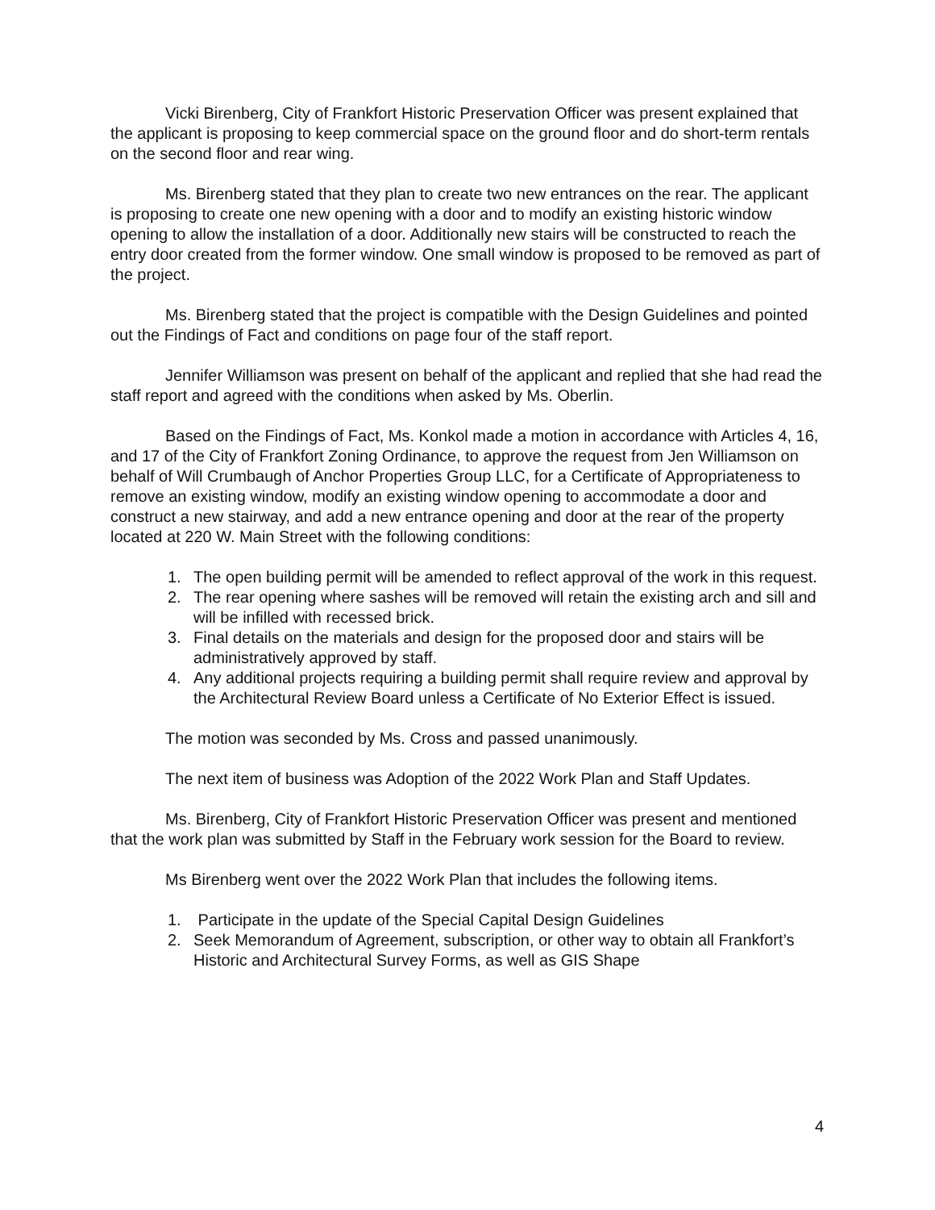Vicki Birenberg, City of Frankfort Historic Preservation Officer was present explained that the applicant is proposing to keep commercial space on the ground floor and do short-term rentals on the second floor and rear wing.
Ms. Birenberg stated that they plan to create two new entrances on the rear. The applicant is proposing to create one new opening with a door and to modify an existing historic window opening to allow the installation of a door. Additionally new stairs will be constructed to reach the entry door created from the former window. One small window is proposed to be removed as part of the project.
Ms. Birenberg stated that the project is compatible with the Design Guidelines and pointed out the Findings of Fact and conditions on page four of the staff report.
Jennifer Williamson was present on behalf of the applicant and replied that she had read the staff report and agreed with the conditions when asked by Ms. Oberlin.
Based on the Findings of Fact, Ms. Konkol made a motion in accordance with Articles 4, 16, and 17 of the City of Frankfort Zoning Ordinance, to approve the request from Jen Williamson on behalf of Will Crumbaugh of Anchor Properties Group LLC, for a Certificate of Appropriateness to remove an existing window, modify an existing window opening to accommodate a door and construct a new stairway, and add a new entrance opening and door at the rear of the property located at 220 W. Main Street with the following conditions:
1. The open building permit will be amended to reflect approval of the work in this request.
2. The rear opening where sashes will be removed will retain the existing arch and sill and will be infilled with recessed brick.
3. Final details on the materials and design for the proposed door and stairs will be administratively approved by staff.
4. Any additional projects requiring a building permit shall require review and approval by the Architectural Review Board unless a Certificate of No Exterior Effect is issued.
The motion was seconded by Ms. Cross and passed unanimously.
The next item of business was Adoption of the 2022 Work Plan and Staff Updates.
Ms. Birenberg, City of Frankfort Historic Preservation Officer was present and mentioned that the work plan was submitted by Staff in the February work session for the Board to review.
Ms Birenberg went over the 2022 Work Plan that includes the following items.
1. Participate in the update of the Special Capital Design Guidelines
2. Seek Memorandum of Agreement, subscription, or other way to obtain all Frankfort’s Historic and Architectural Survey Forms, as well as GIS Shape
4